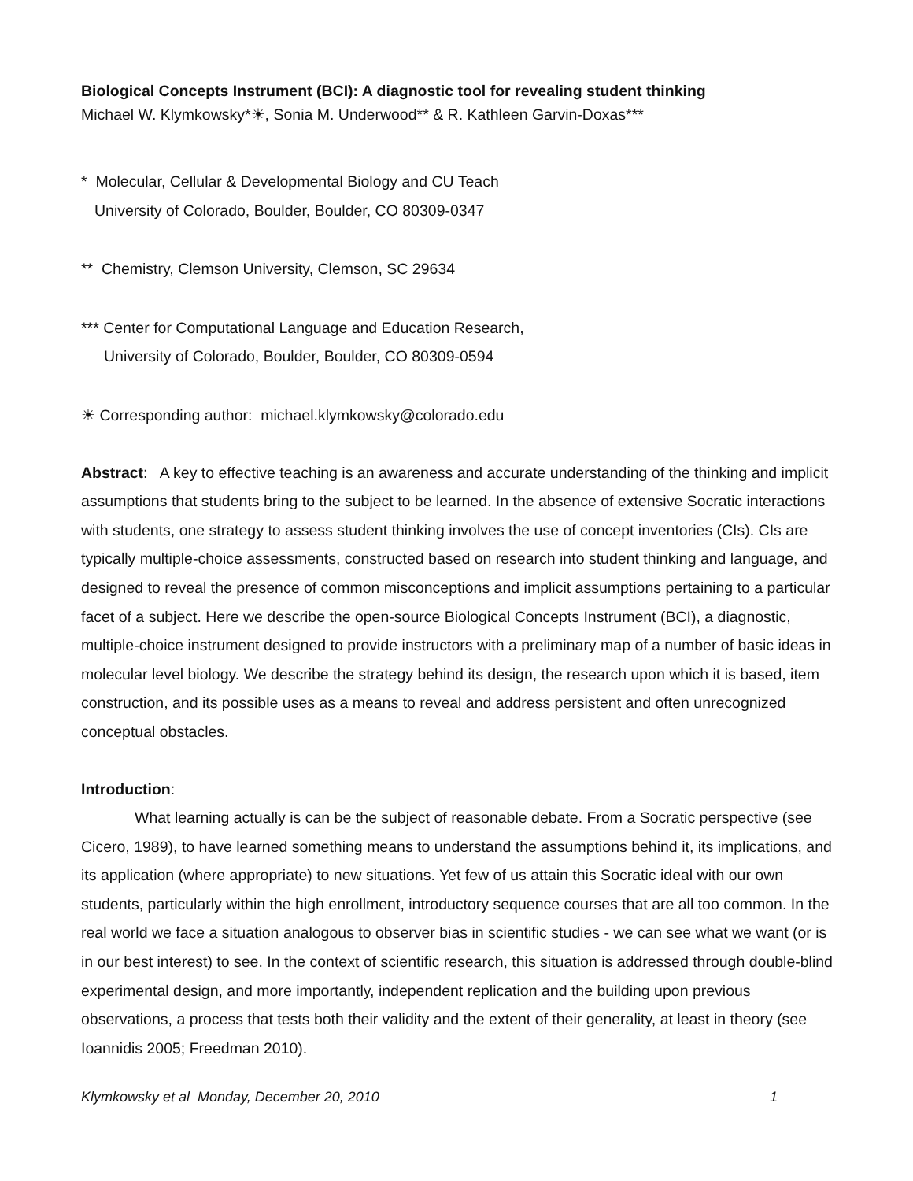Biological Concepts Instrument (BCI): A diagnostic tool for revealing student thinking
Michael W. Klymkowsky*☀, Sonia M. Underwood** & R. Kathleen Garvin-Doxas***
* Molecular, Cellular & Developmental Biology and CU Teach
University of Colorado, Boulder, Boulder, CO 80309-0347
** Chemistry, Clemson University, Clemson, SC 29634
*** Center for Computational Language and Education Research,
University of Colorado, Boulder, Boulder, CO 80309-0594
☀ Corresponding author: michael.klymkowsky@colorado.edu
Abstract: A key to effective teaching is an awareness and accurate understanding of the thinking and implicit assumptions that students bring to the subject to be learned. In the absence of extensive Socratic interactions with students, one strategy to assess student thinking involves the use of concept inventories (CIs). CIs are typically multiple-choice assessments, constructed based on research into student thinking and language, and designed to reveal the presence of common misconceptions and implicit assumptions pertaining to a particular facet of a subject. Here we describe the open-source Biological Concepts Instrument (BCI), a diagnostic, multiple-choice instrument designed to provide instructors with a preliminary map of a number of basic ideas in molecular level biology. We describe the strategy behind its design, the research upon which it is based, item construction, and its possible uses as a means to reveal and address persistent and often unrecognized conceptual obstacles.
Introduction:
What learning actually is can be the subject of reasonable debate. From a Socratic perspective (see Cicero, 1989), to have learned something means to understand the assumptions behind it, its implications, and its application (where appropriate) to new situations. Yet few of us attain this Socratic ideal with our own students, particularly within the high enrollment, introductory sequence courses that are all too common. In the real world we face a situation analogous to observer bias in scientific studies - we can see what we want (or is in our best interest) to see. In the context of scientific research, this situation is addressed through double-blind experimental design, and more importantly, independent replication and the building upon previous observations, a process that tests both their validity and the extent of their generality, at least in theory (see Ioannidis 2005; Freedman 2010).
Klymkowsky et al Monday, December 20, 2010 1